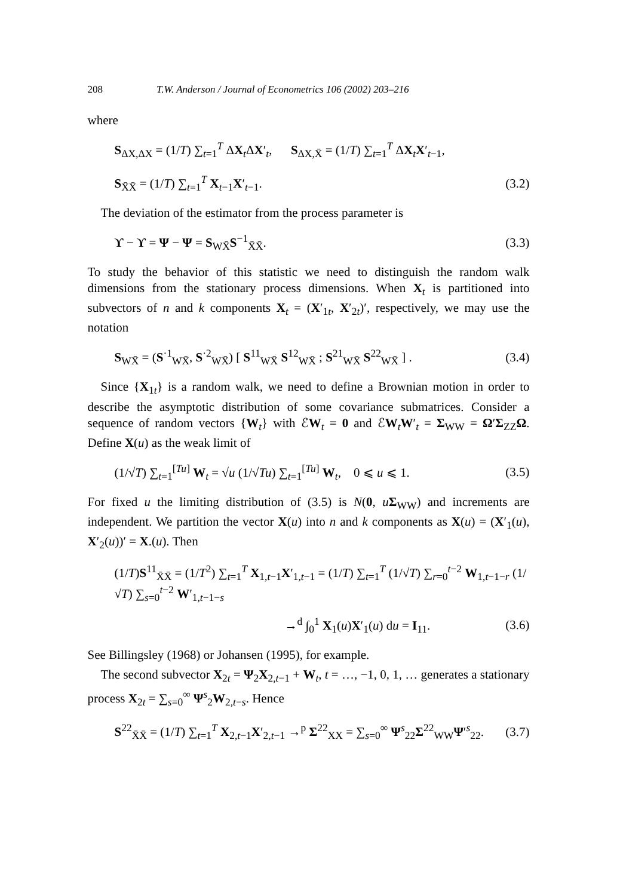208 T.W. Anderson / Journal of Econometrics 106 (2002) 203–216
where
S<sub>ΔX,ΔX</sub> = (1/T) ∑<sub>t=1</sub><sup>T</sup> ΔX<sub>t</sub>ΔX′<sub>t</sub>, S<sub>ΔX,X̄</sub> = (1/T) ∑<sub>t=1</sub><sup>T</sup> ΔX<sub>t</sub>X′<sub>t−1</sub>,
S<sub>X̄X̄</sub> = (1/T) ∑<sub>t=1</sub><sup>T</sup> X<sub>t−1</sub>X′<sub>t−1</sub>. (3.2)
The deviation of the estimator from the process parameter is
ϒ − ϒ = Ψ − Ψ = S<sub>WX̄</sub>S<sup>−1</sup><sub>X̄X̄</sub>. (3.3)
To study the behavior of this statistic we need to distinguish the random walk dimensions from the stationary process dimensions. When X<sub>t</sub> is partitioned into subvectors of n and k components X<sub>t</sub> = (X′<sub>1t</sub>, X′<sub>2t</sub>)′, respectively, we may use the notation
S<sub>WX̄</sub> = (S<sup>·1</sup><sub>WX̄</sub>, S<sup>·2</sup><sub>WX̄</sub>) [ S<sup>11</sup><sub>WX̄</sub> S<sup>12</sup><sub>WX̄</sub> ; S<sup>21</sup><sub>WX̄</sub> S<sup>22</sup><sub>WX̄</sub> ] . (3.4)
Since {X<sub>1t</sub>} is a random walk, we need to define a Brownian motion in order to describe the asymptotic distribution of some covariance submatrices. Consider a sequence of random vectors {W<sub>t</sub>} with ℰW<sub>t</sub> = 0 and ℰW<sub>t</sub>W′<sub>t</sub> = Σ<sub>WW</sub> = Ω′Σ<sub>ZZ</sub>Ω. Define X(u) as the weak limit of
(1/√T) ∑<sub>t=1</sub><sup>[Tu]</sup> W<sub>t</sub> = √u (1/√Tu) ∑<sub>t=1</sub><sup>[Tu]</sup> W<sub>t</sub>, 0 ⩽ u ⩽ 1. (3.5)
For fixed u the limiting distribution of (3.5) is N(0, uΣ<sub>WW</sub>) and increments are independent. We partition the vector X(u) into n and k components as X(u) = (X′<sub>1</sub>(u), X′<sub>2</sub>(u))′ = X.(u). Then
(1/T)S<sup>11</sup><sub>X̄X̄</sub> = (1/T<sup>2</sup>) ∑<sub>t=1</sub><sup>T</sup> X<sub>1,t−1</sub>X′<sub>1,t−1</sub> = (1/T) ∑<sub>t=1</sub><sup>T</sup> (1/√T) ∑<sub>r=0</sub><sup>t−2</sup> W<sub>1,t−1−r</sub> (1/√T) ∑<sub>s=0</sub><sup>t−2</sup> W′<sub>1,t−1−s</sub>
→<sup>d</sup> ∫<sub>0</sub><sup>1</sup> X<sub>1</sub>(u)X′<sub>1</sub>(u) du = I<sub>11</sub>. (3.6)
See Billingsley (1968) or Johansen (1995), for example.
The second subvector X<sub>2t</sub> = Ψ<sub>2</sub>X<sub>2,t−1</sub> + W<sub>t</sub>, t = …, −1, 0, 1, … generates a stationary process X<sub>2t</sub> = ∑<sub>s=0</sub><sup>∞</sup> Ψ<sup>s</sup><sub>2</sub>W<sub>2,t−s</sub>. Hence
S<sup>22</sup><sub>X̄X̄</sub> = (1/T) ∑<sub>t=1</sub><sup>T</sup> X<sub>2,t−1</sub>X′<sub>2,t−1</sub> →<sup>p</sup> Σ<sup>22</sup><sub>XX</sub> = ∑<sub>s=0</sub><sup>∞</sup> Ψ<sup>s</sup><sub>22</sub>Σ<sup>22</sup><sub>WW</sub>Ψ′<sup>s</sup><sub>22</sub>. (3.7)